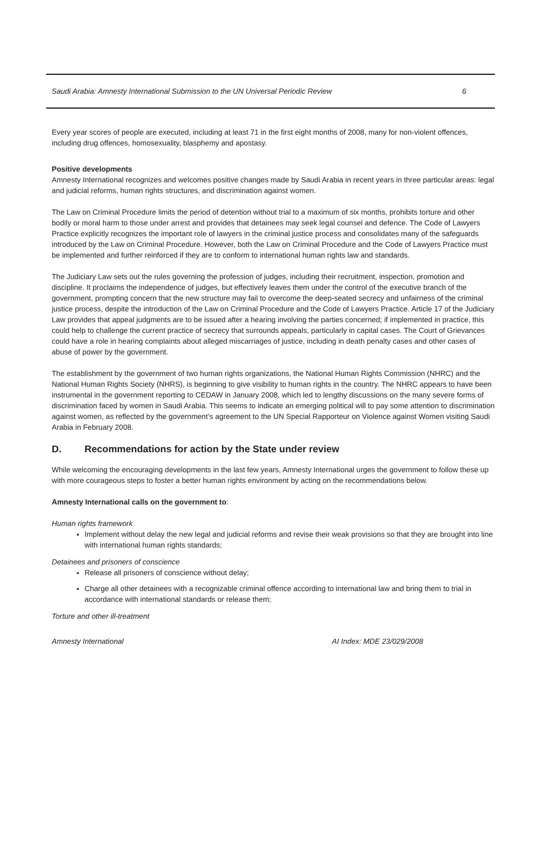Saudi Arabia: Amnesty International Submission to the UN Universal Periodic Review 6
Every year scores of people are executed, including at least 71 in the first eight months of 2008, many for non-violent offences, including drug offences, homosexuality, blasphemy and apostasy.
Positive developments
Amnesty International recognizes and welcomes positive changes made by Saudi Arabia in recent years in three particular areas: legal and judicial reforms, human rights structures, and discrimination against women.
The Law on Criminal Procedure limits the period of detention without trial to a maximum of six months, prohibits torture and other bodily or moral harm to those under arrest and provides that detainees may seek legal counsel and defence. The Code of Lawyers Practice explicitly recognizes the important role of lawyers in the criminal justice process and consolidates many of the safeguards introduced by the Law on Criminal Procedure. However, both the Law on Criminal Procedure and the Code of Lawyers Practice must be implemented and further reinforced if they are to conform to international human rights law and standards.
The Judiciary Law sets out the rules governing the profession of judges, including their recruitment, inspection, promotion and discipline. It proclaims the independence of judges, but effectively leaves them under the control of the executive branch of the government, prompting concern that the new structure may fail to overcome the deep-seated secrecy and unfairness of the criminal justice process, despite the introduction of the Law on Criminal Procedure and the Code of Lawyers Practice. Article 17 of the Judiciary Law provides that appeal judgments are to be issued after a hearing involving the parties concerned; if implemented in practice, this could help to challenge the current practice of secrecy that surrounds appeals, particularly in capital cases. The Court of Grievances could have a role in hearing complaints about alleged miscarriages of justice, including in death penalty cases and other cases of abuse of power by the government.
The establishment by the government of two human rights organizations, the National Human Rights Commission (NHRC) and the National Human Rights Society (NHRS), is beginning to give visibility to human rights in the country. The NHRC appears to have been instrumental in the government reporting to CEDAW in January 2008, which led to lengthy discussions on the many severe forms of discrimination faced by women in Saudi Arabia. This seems to indicate an emerging political will to pay some attention to discrimination against women, as reflected by the government’s agreement to the UN Special Rapporteur on Violence against Women visiting Saudi Arabia in February 2008.
D. Recommendations for action by the State under review
While welcoming the encouraging developments in the last few years, Amnesty International urges the government to follow these up with more courageous steps to foster a better human rights environment by acting on the recommendations below.
Amnesty International calls on the government to:
Human rights framework
Implement without delay the new legal and judicial reforms and revise their weak provisions so that they are brought into line with international human rights standards;
Detainees and prisoners of conscience
Release all prisoners of conscience without delay;
Charge all other detainees with a recognizable criminal offence according to international law and bring them to trial in accordance with international standards or release them;
Torture and other ill-treatment
Amnesty International AI Index: MDE 23/029/2008